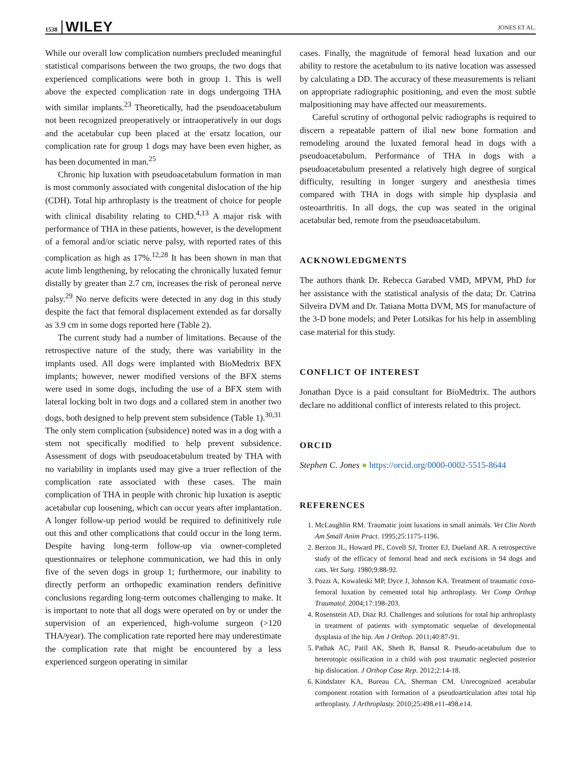1538 WILEY
JONES ET AL.
While our overall low complication numbers precluded meaningful statistical comparisons between the two groups, the two dogs that experienced complications were both in group 1. This is well above the expected complication rate in dogs undergoing THA with similar implants.<sup>23</sup> Theoretically, had the pseudoacetabulum not been recognized preoperatively or intraoperatively in our dogs and the acetabular cup been placed at the ersatz location, our complication rate for group 1 dogs may have been even higher, as has been documented in man.<sup>25</sup>
Chronic hip luxation with pseudoacetabulum formation in man is most commonly associated with congenital dislocation of the hip (CDH). Total hip arthroplasty is the treatment of choice for people with clinical disability relating to CHD.<sup>4,13</sup> A major risk with performance of THA in these patients, however, is the development of a femoral and/or sciatic nerve palsy, with reported rates of this complication as high as 17%.<sup>12,28</sup> It has been shown in man that acute limb lengthening, by relocating the chronically luxated femur distally by greater than 2.7 cm, increases the risk of peroneal nerve palsy.<sup>29</sup> No nerve deficits were detected in any dog in this study despite the fact that femoral displacement extended as far dorsally as 3.9 cm in some dogs reported here (Table 2).
The current study had a number of limitations. Because of the retrospective nature of the study, there was variability in the implants used. All dogs were implanted with BioMedtrix BFX implants; however, newer modified versions of the BFX stems were used in some dogs, including the use of a BFX stem with lateral locking bolt in two dogs and a collared stem in another two dogs, both designed to help prevent stem subsidence (Table 1).<sup>30,31</sup> The only stem complication (subsidence) noted was in a dog with a stem not specifically modified to help prevent subsidence. Assessment of dogs with pseudoacetabulum treated by THA with no variability in implants used may give a truer reflection of the complication rate associated with these cases. The main complication of THA in people with chronic hip luxation is aseptic acetabular cup loosening, which can occur years after implantation. A longer follow-up period would be required to definitively rule out this and other complications that could occur in the long term. Despite having long-term follow-up via owner-completed questionnaires or telephone communication, we had this in only five of the seven dogs in group 1; furthermore, our inability to directly perform an orthopedic examination renders definitive conclusions regarding long-term outcomes challenging to make. It is important to note that all dogs were operated on by or under the supervision of an experienced, high-volume surgeon (>120 THA/year). The complication rate reported here may underestimate the complication rate that might be encountered by a less experienced surgeon operating in similar
cases. Finally, the magnitude of femoral head luxation and our ability to restore the acetabulum to its native location was assessed by calculating a DD. The accuracy of these measurements is reliant on appropriate radiographic positioning, and even the most subtle malpositioning may have affected our measurements.
Careful scrutiny of orthogonal pelvic radiographs is required to discern a repeatable pattern of ilial new bone formation and remodeling around the luxated femoral head in dogs with a pseudoacetabulum. Performance of THA in dogs with a pseudoacetabulum presented a relatively high degree of surgical difficulty, resulting in longer surgery and anesthesia times compared with THA in dogs with simple hip dysplasia and osteoarthritis. In all dogs, the cup was seated in the original acetabular bed, remote from the pseudoacetabulum.
ACKNOWLEDGMENTS
The authors thank Dr. Rebecca Garabed VMD, MPVM, PhD for her assistance with the statistical analysis of the data; Dr. Catrina Silveira DVM and Dr. Tatiana Motta DVM, MS for manufacture of the 3-D bone models; and Peter Lotsikas for his help in assembling case material for this study.
CONFLICT OF INTEREST
Jonathan Dyce is a paid consultant for BioMedtrix. The authors declare no additional conflict of interests related to this project.
ORCID
Stephen C. Jones ● https://orcid.org/0000-0002-5515-8644
REFERENCES
1. McLaughlin RM. Traumatic joint luxations in small animals. Vet Clin North Am Small Anim Pract. 1995;25:1175-1196.
2. Berzon JL, Howard PE, Covell SJ, Trotter EJ, Dueland AR. A retrospective study of the efficacy of femoral head and neck excisions in 94 dogs and cats. Vet Surg. 1980;9:88-92.
3. Pozzi A, Kowaleski MP, Dyce J, Johnson KA. Treatment of traumatic coxo-femoral luxation by cemented total hip arthroplasty. Vet Comp Orthop Traumatol. 2004;17:198-203.
4. Rosenstein AD, Diaz RJ. Challenges and solutions for total hip arthroplasty in treatment of patients with symptomatic sequelae of developmental dysplasia of the hip. Am J Orthop. 2011;40:87-91.
5. Pathak AC, Patil AK, Sheth B, Bansal R. Pseudo-acetabulum due to heterotopic ossification in a child with post traumatic neglected posterior hip dislocation. J Orthop Case Rep. 2012;2:14-18.
6. Kindsfater KA, Bureau CA, Sherman CM. Unrecognized acetabular component rotation with formation of a pseudoarticulation after total hip arthroplasty. J Arthroplasty. 2010;25:498.e11-498.e14.